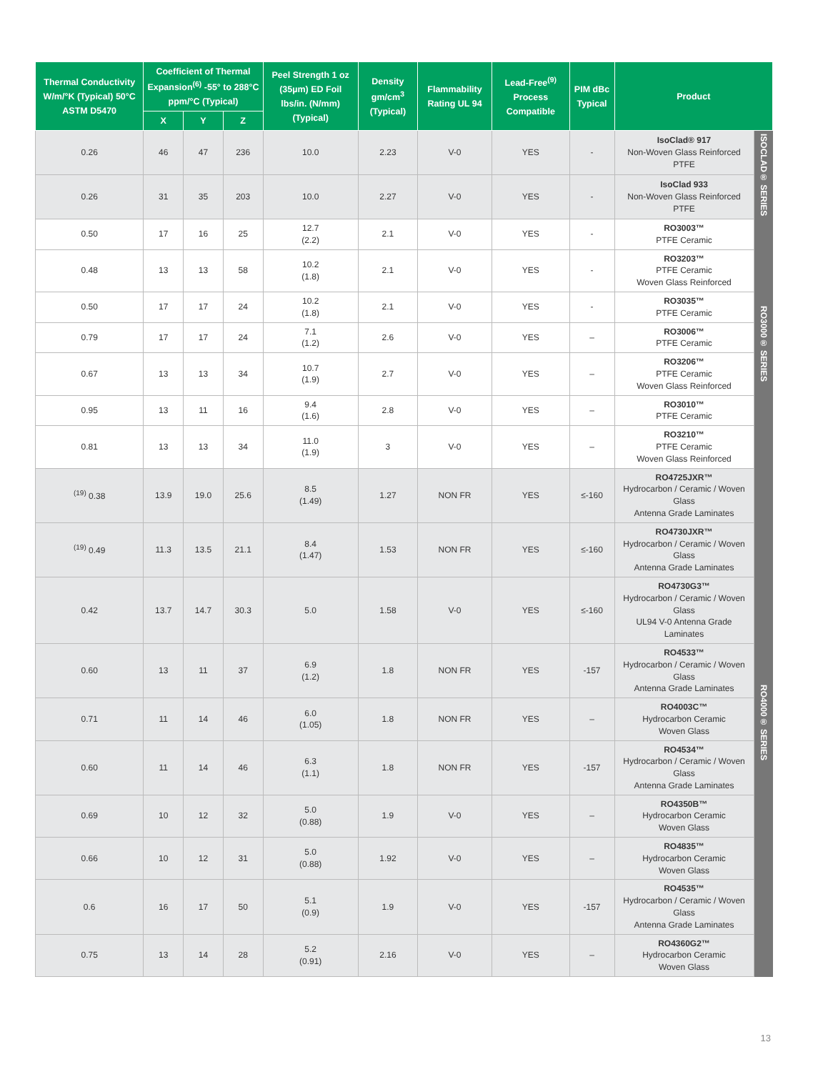| Thermal Conductivity W/m/°K (Typical) 50°C ASTM D5470 | Coefficient of Thermal Expansion<sup>(6)</sup> -55° to 288°C ppm/°C (Typical) | | | Peel Strength 1 oz (35µm) ED Foil lbs/in. (N/mm) (Typical) | Density gm/cm<sup>3</sup> (Typical) | Flammability Rating UL 94 | Lead-Free<sup>(9)</sup> Process Compatible | PIM dBc Typical | Product | |
| --- | --- | --- | --- | --- | --- | --- | --- | --- | --- | --- |
| | X | Y | Z | | | | | | | |
| 0.26 | 46 | 47 | 236 | 10.0 | 2.23 | V-0 | YES | - | IsoClad® 917 Non-Woven Glass Reinforced PTFE | ISOCLAD® SERIES |
| 0.26 | 31 | 35 | 203 | 10.0 | 2.27 | V-0 | YES | - | IsoClad 933 Non-Woven Glass Reinforced PTFE | |
| 0.50 | 17 | 16 | 25 | 12.7 (2.2) | 2.1 | V-0 | YES | - | RO3003™ PTFE Ceramic | RO3000® SERIES |
| 0.48 | 13 | 13 | 58 | 10.2 (1.8) | 2.1 | V-0 | YES | - | RO3203™ PTFE Ceramic Woven Glass Reinforced | |
| 0.50 | 17 | 17 | 24 | 10.2 (1.8) | 2.1 | V-0 | YES | - | RO3035™ PTFE Ceramic | |
| 0.79 | 17 | 17 | 24 | 7.1 (1.2) | 2.6 | V-0 | YES | – | RO3006™ PTFE Ceramic | |
| 0.67 | 13 | 13 | 34 | 10.7 (1.9) | 2.7 | V-0 | YES | – | RO3206™ PTFE Ceramic Woven Glass Reinforced | |
| 0.95 | 13 | 11 | 16 | 9.4 (1.6) | 2.8 | V-0 | YES | – | RO3010™ PTFE Ceramic | |
| 0.81 | 13 | 13 | 34 | 11.0 (1.9) | 3 | V-0 | YES | – | RO3210™ PTFE Ceramic Woven Glass Reinforced | |
| <sup>(19)</sup> 0.38 | 13.9 | 19.0 | 25.6 | 8.5 (1.49) | 1.27 | NON FR | YES | ≤-160 | RO4725JXR™ Hydrocarbon / Ceramic / Woven Glass Antenna Grade Laminates | RO4000® SERIES |
| <sup>(19)</sup> 0.49 | 11.3 | 13.5 | 21.1 | 8.4 (1.47) | 1.53 | NON FR | YES | ≤-160 | RO4730JXR™ Hydrocarbon / Ceramic / Woven Glass Antenna Grade Laminates | |
| 0.42 | 13.7 | 14.7 | 30.3 | 5.0 | 1.58 | V-0 | YES | ≤-160 | RO4730G3™ Hydrocarbon / Ceramic / Woven Glass UL94 V-0 Antenna Grade Laminates | |
| 0.60 | 13 | 11 | 37 | 6.9 (1.2) | 1.8 | NON FR | YES | -157 | RO4533™ Hydrocarbon / Ceramic / Woven Glass Antenna Grade Laminates | |
| 0.71 | 11 | 14 | 46 | 6.0 (1.05) | 1.8 | NON FR | YES | – | RO4003C™ Hydrocarbon Ceramic Woven Glass | |
| 0.60 | 11 | 14 | 46 | 6.3 (1.1) | 1.8 | NON FR | YES | -157 | RO4534™ Hydrocarbon / Ceramic / Woven Glass Antenna Grade Laminates | |
| 0.69 | 10 | 12 | 32 | 5.0 (0.88) | 1.9 | V-0 | YES | – | RO4350B™ Hydrocarbon Ceramic Woven Glass | |
| 0.66 | 10 | 12 | 31 | 5.0 (0.88) | 1.92 | V-0 | YES | – | RO4835™ Hydrocarbon Ceramic Woven Glass | |
| 0.6 | 16 | 17 | 50 | 5.1 (0.9) | 1.9 | V-0 | YES | -157 | RO4535™ Hydrocarbon / Ceramic / Woven Glass Antenna Grade Laminates | |
| 0.75 | 13 | 14 | 28 | 5.2 (0.91) | 2.16 | V-0 | YES | – | RO4360G2™ Hydrocarbon Ceramic Woven Glass | |
13